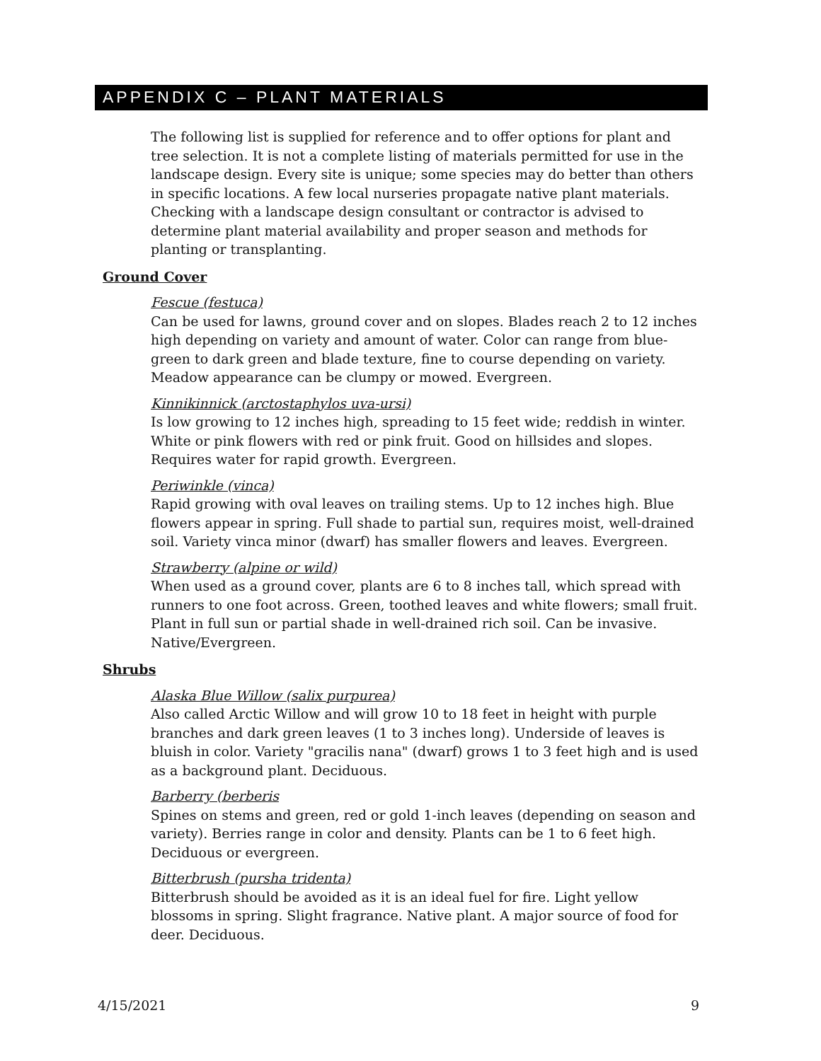APPENDIX C – PLANT MATERIALS
The following list is supplied for reference and to offer options for plant and tree selection. It is not a complete listing of materials permitted for use in the landscape design. Every site is unique; some species may do better than others in specific locations. A few local nurseries propagate native plant materials. Checking with a landscape design consultant or contractor is advised to determine plant material availability and proper season and methods for planting or transplanting.
Ground Cover
Fescue (festuca)
Can be used for lawns, ground cover and on slopes. Blades reach 2 to 12 inches high depending on variety and amount of water. Color can range from blue-green to dark green and blade texture, fine to course depending on variety. Meadow appearance can be clumpy or mowed. Evergreen.
Kinnikinnick (arctostaphylos uva-ursi)
Is low growing to 12 inches high, spreading to 15 feet wide; reddish in winter. White or pink flowers with red or pink fruit. Good on hillsides and slopes. Requires water for rapid growth. Evergreen.
Periwinkle (vinca)
Rapid growing with oval leaves on trailing stems. Up to 12 inches high. Blue flowers appear in spring. Full shade to partial sun, requires moist, well-drained soil. Variety vinca minor (dwarf) has smaller flowers and leaves. Evergreen.
Strawberry (alpine or wild)
When used as a ground cover, plants are 6 to 8 inches tall, which spread with runners to one foot across. Green, toothed leaves and white flowers; small fruit. Plant in full sun or partial shade in well-drained rich soil. Can be invasive. Native/Evergreen.
Shrubs
Alaska Blue Willow (salix purpurea)
Also called Arctic Willow and will grow 10 to 18 feet in height with purple branches and dark green leaves (1 to 3 inches long). Underside of leaves is bluish in color. Variety "gracilis nana" (dwarf) grows 1 to 3 feet high and is used as a background plant. Deciduous.
Barberry (berberis
Spines on stems and green, red or gold 1-inch leaves (depending on season and variety). Berries range in color and density. Plants can be 1 to 6 feet high. Deciduous or evergreen.
Bitterbrush (pursha tridenta)
Bitterbrush should be avoided as it is an ideal fuel for fire. Light yellow blossoms in spring. Slight fragrance. Native plant. A major source of food for deer. Deciduous.
4/15/2021 9